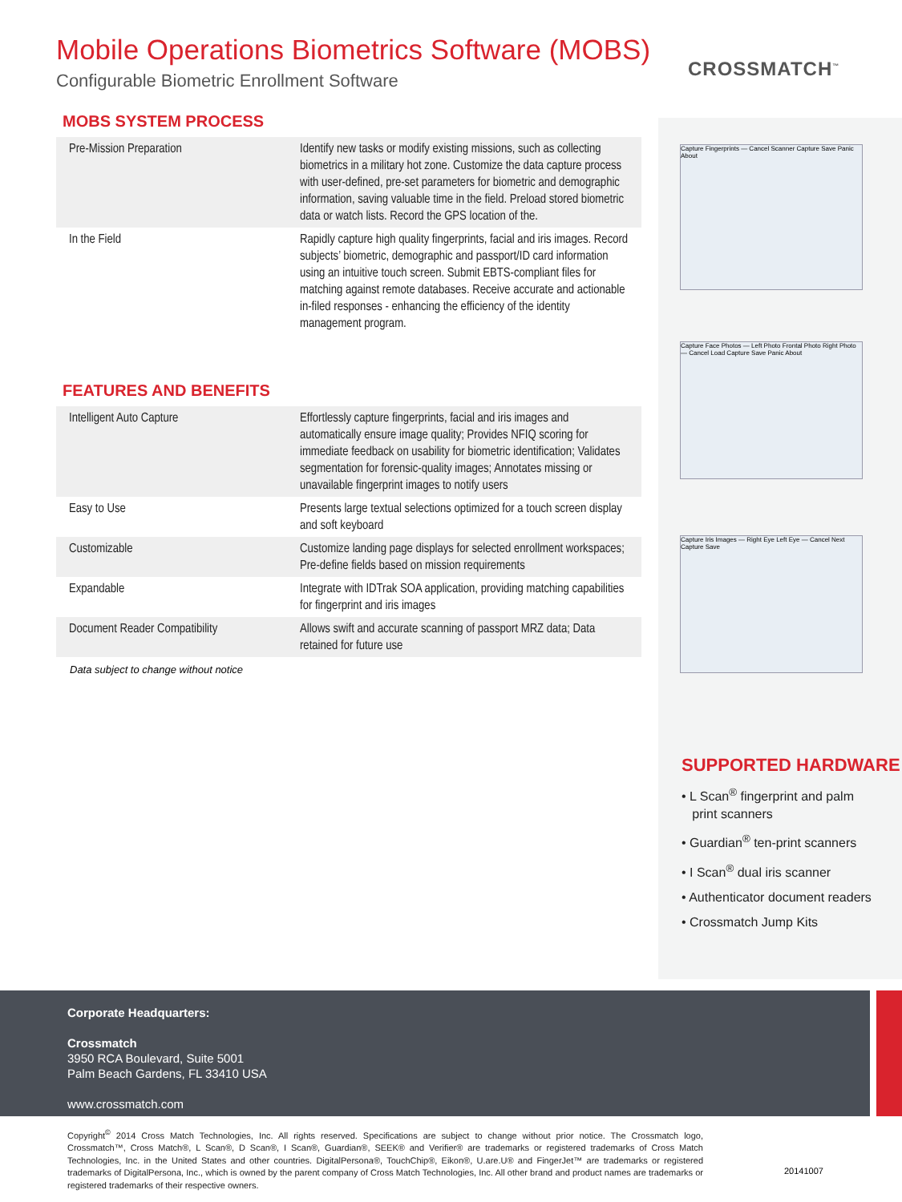Mobile Operations Biometrics Software (MOBS)
Configurable Biometric Enrollment Software
CROSSMATCH<sup>™</sup>
Capture Fingerprints — Cancel Scanner Capture Save Panic About
Capture Face Photos — Left Photo Frontal Photo Right Photo — Cancel Load Capture Save Panic About
Capture Iris Images — Right Eye Left Eye — Cancel Next Capture Save
MOBS SYSTEM PROCESS
| Pre-Mission Preparation | Identify new tasks or modify existing missions, such as collecting biometrics in a military hot zone. Customize the data capture process with user-defined, pre-set parameters for biometric and demographic information, saving valuable time in the field. Preload stored biometric data or watch lists. Record the GPS location of the. |
| In the Field | Rapidly capture high quality fingerprints, facial and iris images. Record subjects’ biometric, demographic and passport/ID card information using an intuitive touch screen. Submit EBTS-compliant files for matching against remote databases. Receive accurate and actionable in-filed responses - enhancing the efficiency of the identity management program. |
FEATURES AND BENEFITS
| Intelligent Auto Capture | Effortlessly capture fingerprints, facial and iris images and automatically ensure image quality; Provides NFIQ scoring for immediate feedback on usability for biometric identification; Validates segmentation for forensic-quality images; Annotates missing or unavailable fingerprint images to notify users |
| Easy to Use | Presents large textual selections optimized for a touch screen display and soft keyboard |
| Customizable | Customize landing page displays for selected enrollment workspaces; Pre-define fields based on mission requirements |
| Expandable | Integrate with IDTrak SOA application, providing matching capabilities for fingerprint and iris images |
| Document Reader Compatibility | Allows swift and accurate scanning of passport MRZ data; Data retained for future use |
Data subject to change without notice
SUPPORTED HARDWARE
• L Scan<sup>®</sup> fingerprint and palm
print scanners
• Guardian<sup>®</sup> ten-print scanners
• I Scan<sup>®</sup> dual iris scanner
• Authenticator document readers
• Crossmatch Jump Kits
Corporate Headquarters:
Crossmatch
3950 RCA Boulevard, Suite 5001
Palm Beach Gardens, FL 33410 USA
www.crossmatch.com
Copyright<sup>©</sup> 2014 Cross Match Technologies, Inc. All rights reserved. Specifications are subject to change without prior notice. The Crossmatch logo, Crossmatch™, Cross Match®, L Scan®, D Scan®, I Scan®, Guardian®, SEEK® and Verifier® are trademarks or registered trademarks of Cross Match Technologies, Inc. in the United States and other countries. DigitalPersona®, TouchChip®, Eikon®, U.are.U® and FingerJet™ are trademarks or registered trademarks of DigitalPersona, Inc., which is owned by the parent company of Cross Match Technologies, Inc. All other brand and product names are trademarks or registered trademarks of their respective owners.
20141007